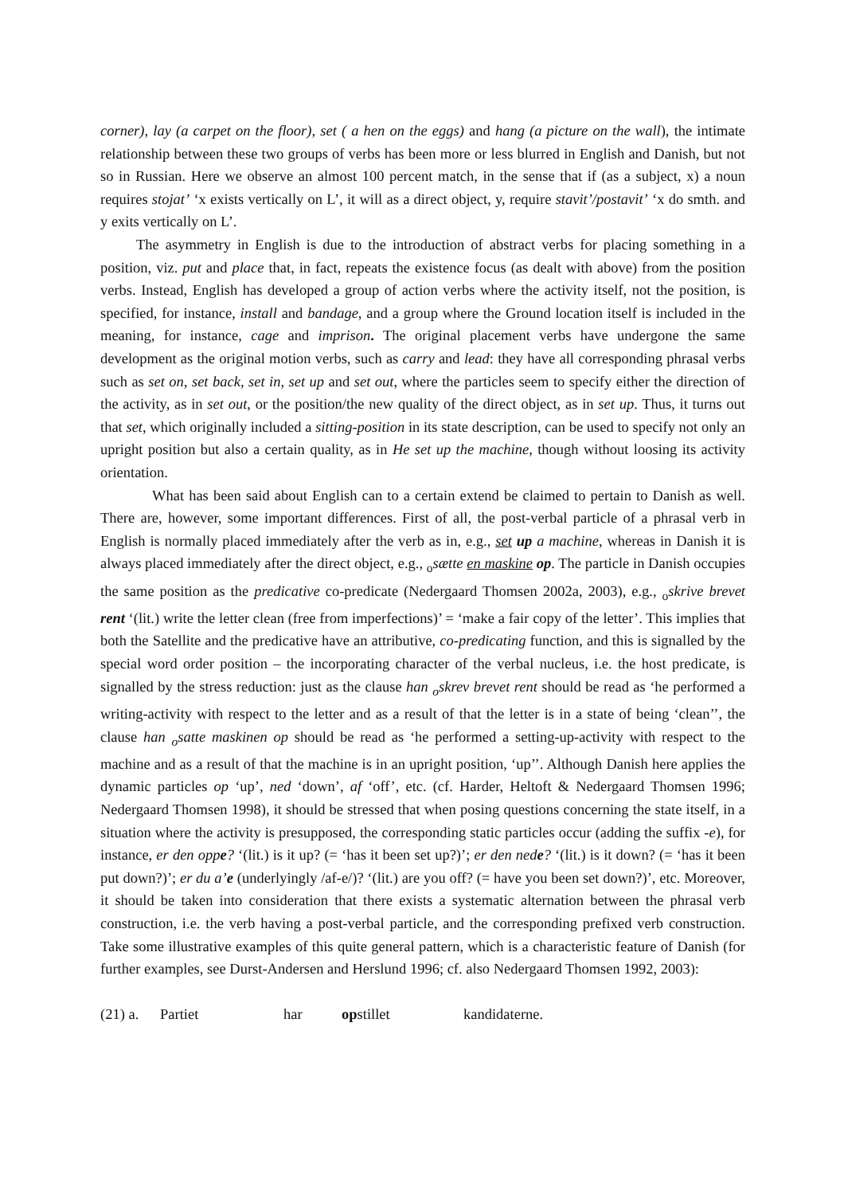corner), lay (a carpet on the floor), set ( a hen on the eggs) and hang (a picture on the wall), the intimate relationship between these two groups of verbs has been more or less blurred in English and Danish, but not so in Russian. Here we observe an almost 100 percent match, in the sense that if (as a subject, x) a noun requires stojat’ ‘x exists vertically on L’, it will as a direct object, y, require stavit’/postavit’ ‘x do smth. and y exits vertically on L’.
The asymmetry in English is due to the introduction of abstract verbs for placing something in a position, viz. put and place that, in fact, repeats the existence focus (as dealt with above) from the position verbs. Instead, English has developed a group of action verbs where the activity itself, not the position, is specified, for instance, install and bandage, and a group where the Ground location itself is included in the meaning, for instance, cage and imprison. The original placement verbs have undergone the same development as the original motion verbs, such as carry and lead: they have all corresponding phrasal verbs such as set on, set back, set in, set up and set out, where the particles seem to specify either the direction of the activity, as in set out, or the position/the new quality of the direct object, as in set up. Thus, it turns out that set, which originally included a sitting-position in its state description, can be used to specify not only an upright position but also a certain quality, as in He set up the machine, though without loosing its activity orientation.
What has been said about English can to a certain extend be claimed to pertain to Danish as well. There are, however, some important differences. First of all, the post-verbal particle of a phrasal verb in English is normally placed immediately after the verb as in, e.g., set up a machine, whereas in Danish it is always placed immediately after the direct object, e.g., <sub>o</sub>sætte en maskine op. The particle in Danish occupies the same position as the predicative co-predicate (Nedergaard Thomsen 2002a, 2003), e.g., <sub>o</sub>skrive brevet rent ‘(lit.) write the letter clean (free from imperfections)’ = ‘make a fair copy of the letter’. This implies that both the Satellite and the predicative have an attributive, co-predicating function, and this is signalled by the special word order position – the incorporating character of the verbal nucleus, i.e. the host predicate, is signalled by the stress reduction: just as the clause han <sub>o</sub>skrev brevet rent should be read as ‘he performed a writing-activity with respect to the letter and as a result of that the letter is in a state of being ‘clean’’, the clause han <sub>o</sub>satte maskinen op should be read as ‘he performed a setting-up-activity with respect to the machine and as a result of that the machine is in an upright position, ‘up’’. Although Danish here applies the dynamic particles op ‘up’, ned ‘down’, af ‘off’, etc. (cf. Harder, Heltoft & Nedergaard Thomsen 1996; Nedergaard Thomsen 1998), it should be stressed that when posing questions concerning the state itself, in a situation where the activity is presupposed, the corresponding static particles occur (adding the suffix -e), for instance, er den oppe? ‘(lit.) is it up? (= ‘has it been set up?)’; er den nede? ‘(lit.) is it down? (= ‘has it been put down?)’; er du a’e (underlyingly /af-e/)? ‘(lit.) are you off? (= have you been set down?)’, etc. Moreover, it should be taken into consideration that there exists a systematic alternation between the phrasal verb construction, i.e. the verb having a post-verbal particle, and the corresponding prefixed verb construction. Take some illustrative examples of this quite general pattern, which is a characteristic feature of Danish (for further examples, see Durst-Andersen and Herslund 1996; cf. also Nedergaard Thomsen 1992, 2003):
(21) a. Partiet har opstillet kandidaterne.